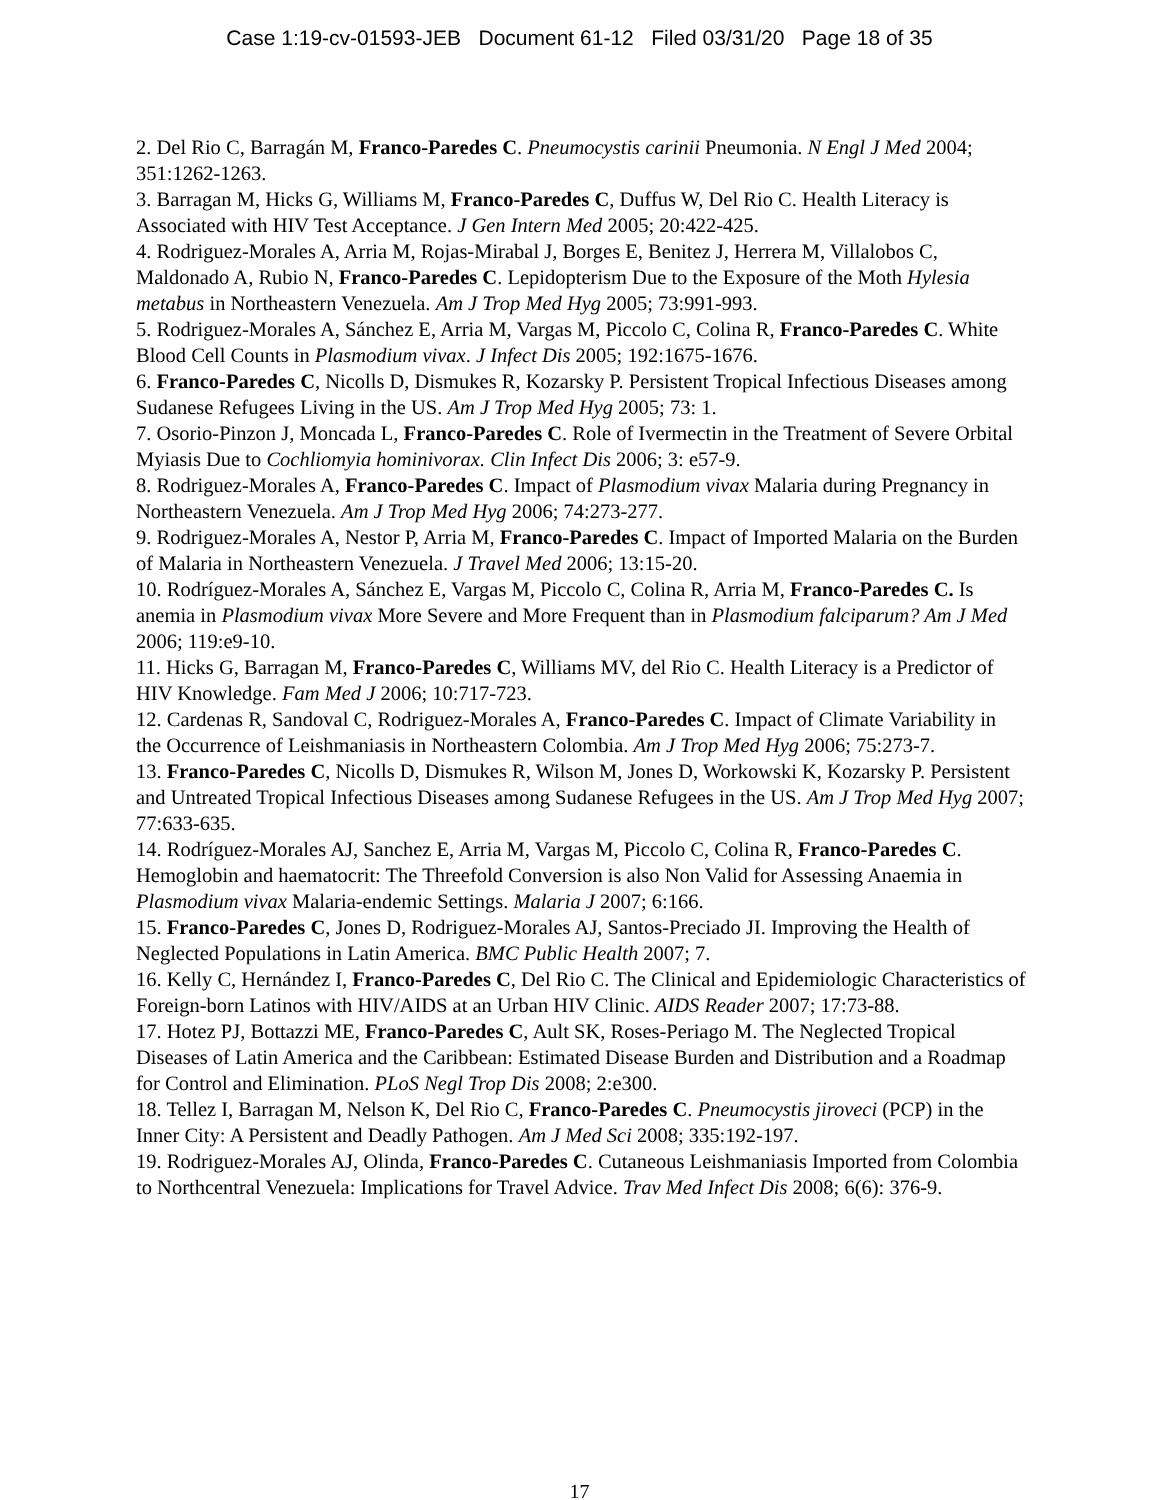Case 1:19-cv-01593-JEB Document 61-12 Filed 03/31/20 Page 18 of 35
2. Del Rio C, Barragán M, Franco-Paredes C. Pneumocystis carinii Pneumonia. N Engl J Med 2004; 351:1262-1263.
3. Barragan M, Hicks G, Williams M, Franco-Paredes C, Duffus W, Del Rio C. Health Literacy is Associated with HIV Test Acceptance. J Gen Intern Med 2005; 20:422-425.
4. Rodriguez-Morales A, Arria M, Rojas-Mirabal J, Borges E, Benitez J, Herrera M, Villalobos C, Maldonado A, Rubio N, Franco-Paredes C. Lepidopterism Due to the Exposure of the Moth Hylesia metabus in Northeastern Venezuela. Am J Trop Med Hyg 2005; 73:991-993.
5. Rodriguez-Morales A, Sánchez E, Arria M, Vargas M, Piccolo C, Colina R, Franco-Paredes C. White Blood Cell Counts in Plasmodium vivax. J Infect Dis 2005; 192:1675-1676.
6. Franco-Paredes C, Nicolls D, Dismukes R, Kozarsky P. Persistent Tropical Infectious Diseases among Sudanese Refugees Living in the US. Am J Trop Med Hyg 2005; 73: 1.
7. Osorio-Pinzon J, Moncada L, Franco-Paredes C. Role of Ivermectin in the Treatment of Severe Orbital Myiasis Due to Cochliomyia hominivorax. Clin Infect Dis 2006; 3: e57-9.
8. Rodriguez-Morales A, Franco-Paredes C. Impact of Plasmodium vivax Malaria during Pregnancy in Northeastern Venezuela. Am J Trop Med Hyg 2006; 74:273-277.
9. Rodriguez-Morales A, Nestor P, Arria M, Franco-Paredes C. Impact of Imported Malaria on the Burden of Malaria in Northeastern Venezuela. J Travel Med 2006; 13:15-20.
10. Rodríguez-Morales A, Sánchez E, Vargas M, Piccolo C, Colina R, Arria M, Franco-Paredes C. Is anemia in Plasmodium vivax More Severe and More Frequent than in Plasmodium falciparum? Am J Med 2006; 119:e9-10.
11. Hicks G, Barragan M, Franco-Paredes C, Williams MV, del Rio C. Health Literacy is a Predictor of HIV Knowledge. Fam Med J 2006; 10:717-723.
12. Cardenas R, Sandoval C, Rodriguez-Morales A, Franco-Paredes C. Impact of Climate Variability in the Occurrence of Leishmaniasis in Northeastern Colombia. Am J Trop Med Hyg 2006; 75:273-7.
13. Franco-Paredes C, Nicolls D, Dismukes R, Wilson M, Jones D, Workowski K, Kozarsky P. Persistent and Untreated Tropical Infectious Diseases among Sudanese Refugees in the US. Am J Trop Med Hyg 2007; 77:633-635.
14. Rodríguez-Morales AJ, Sanchez E, Arria M, Vargas M, Piccolo C, Colina R, Franco-Paredes C. Hemoglobin and haematocrit: The Threefold Conversion is also Non Valid for Assessing Anaemia in Plasmodium vivax Malaria-endemic Settings. Malaria J 2007; 6:166.
15. Franco-Paredes C, Jones D, Rodriguez-Morales AJ, Santos-Preciado JI. Improving the Health of Neglected Populations in Latin America. BMC Public Health 2007; 7.
16. Kelly C, Hernández I, Franco-Paredes C, Del Rio C. The Clinical and Epidemiologic Characteristics of Foreign-born Latinos with HIV/AIDS at an Urban HIV Clinic. AIDS Reader 2007; 17:73-88.
17. Hotez PJ, Bottazzi ME, Franco-Paredes C, Ault SK, Roses-Periago M. The Neglected Tropical Diseases of Latin America and the Caribbean: Estimated Disease Burden and Distribution and a Roadmap for Control and Elimination. PLoS Negl Trop Dis 2008; 2:e300.
18. Tellez I, Barragan M, Nelson K, Del Rio C, Franco-Paredes C. Pneumocystis jiroveci (PCP) in the Inner City: A Persistent and Deadly Pathogen. Am J Med Sci 2008; 335:192-197.
19. Rodriguez-Morales AJ, Olinda, Franco-Paredes C. Cutaneous Leishmaniasis Imported from Colombia to Northcentral Venezuela: Implications for Travel Advice. Trav Med Infect Dis 2008; 6(6): 376-9.
17